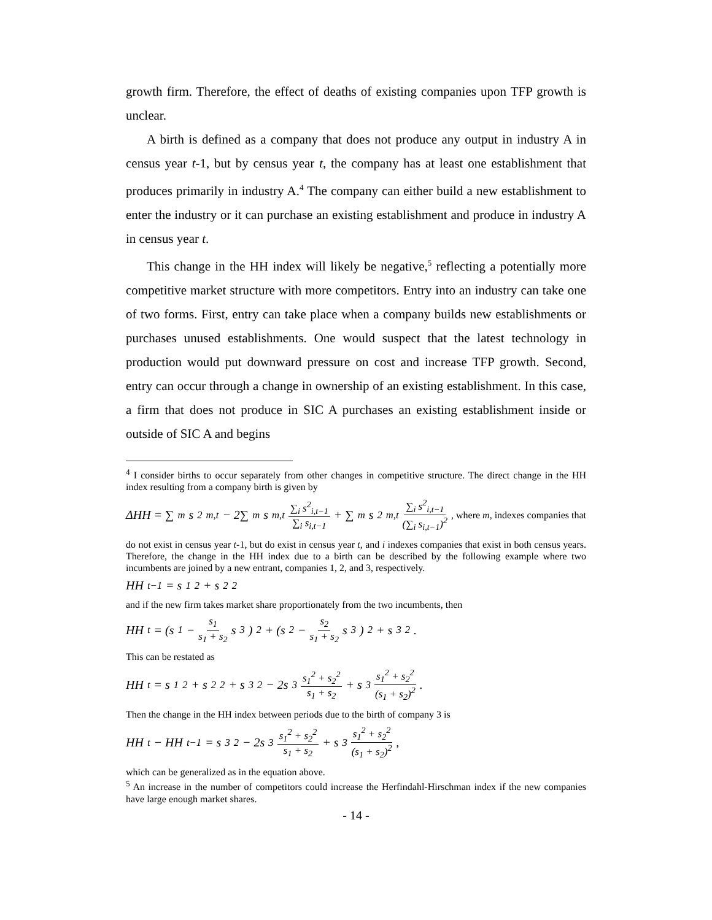growth firm. Therefore, the effect of deaths of existing companies upon TFP growth is unclear.
A birth is defined as a company that does not produce any output in industry A in census year t-1, but by census year t, the company has at least one establishment that produces primarily in industry A.<sup>4</sup> The company can either build a new establishment to enter the industry or it can purchase an existing establishment and produce in industry A in census year t.
This change in the HH index will likely be negative,<sup>5</sup> reflecting a potentially more competitive market structure with more competitors. Entry into an industry can take one of two forms. First, entry can take place when a company builds new establishments or purchases unused establishments. One would suspect that the latest technology in production would put downward pressure on cost and increase TFP growth. Second, entry can occur through a change in ownership of an existing establishment. In this case, a firm that does not produce in SIC A purchases an existing establishment inside or outside of SIC A and begins
<sup>4</sup> I consider births to occur separately from other changes in competitive structure. The direct change in the HH index resulting from a company birth is given by
ΔHH = ∑<sub>m</sub> s<sup>2</sup><sub>m,t</sub> − 2∑<sub>m</sub> s<sub>m,t</sub> ∑<sub>i</sub> s<sup>2</sup><sub>i,t−1</sub> ∑<sub>i</sub> s<sub>i,t−1</sub> + ∑<sub>m</sub> s<sup>2</sup><sub>m,t</sub> ∑<sub>i</sub> s<sup>2</sup><sub>i,t−1</sub> (∑<sub>i</sub> s<sub>i,t−1</sub>)<sup>2</sup>, where m, indexes companies that
do not exist in census year t-1, but do exist in census year t, and i indexes companies that exist in both census years. Therefore, the change in the HH index due to a birth can be described by the following example where two incumbents are joined by a new entrant, companies 1, 2, and 3, respectively.
HH<sub>t−1</sub> = s<sub>1</sub><sup>2</sup> + s<sub>2</sub><sup>2</sup>
and if the new firm takes market share proportionately from the two incumbents, then
HH<sub>t</sub> = (s<sub>1</sub> − s<sub>1</sub> s<sub>1</sub> + s<sub>2</sub> s<sub>3</sub>)<sup>2</sup> + (s<sub>2</sub> − s<sub>2</sub> s<sub>1</sub> + s<sub>2</sub> s<sub>3</sub>)<sup>2</sup> + s<sub>3</sub><sup>2</sup>.
This can be restated as
HH<sub>t</sub> = s<sub>1</sub><sup>2</sup> + s<sub>2</sub><sup>2</sup> + s<sub>3</sub><sup>2</sup> − 2s<sub>3</sub> s<sub>1</sub><sup>2</sup> + s<sub>2</sub><sup>2</sup> s<sub>1</sub> + s<sub>2</sub> + s<sub>3</sub> s<sub>1</sub><sup>2</sup> + s<sub>2</sub><sup>2</sup> (s<sub>1</sub> + s<sub>2</sub>)<sup>2</sup>.
Then the change in the HH index between periods due to the birth of company 3 is
HH<sub>t</sub> − HH<sub>t−1</sub> = s<sub>3</sub><sup>2</sup> − 2s<sub>3</sub> s<sub>1</sub><sup>2</sup> + s<sub>2</sub><sup>2</sup> s<sub>1</sub> + s<sub>2</sub> + s<sub>3</sub> s<sub>1</sub><sup>2</sup> + s<sub>2</sub><sup>2</sup> (s<sub>1</sub> + s<sub>2</sub>)<sup>2</sup>,
which can be generalized as in the equation above.
<sup>5</sup> An increase in the number of competitors could increase the Herfindahl-Hirschman index if the new companies have large enough market shares.
- 14 -